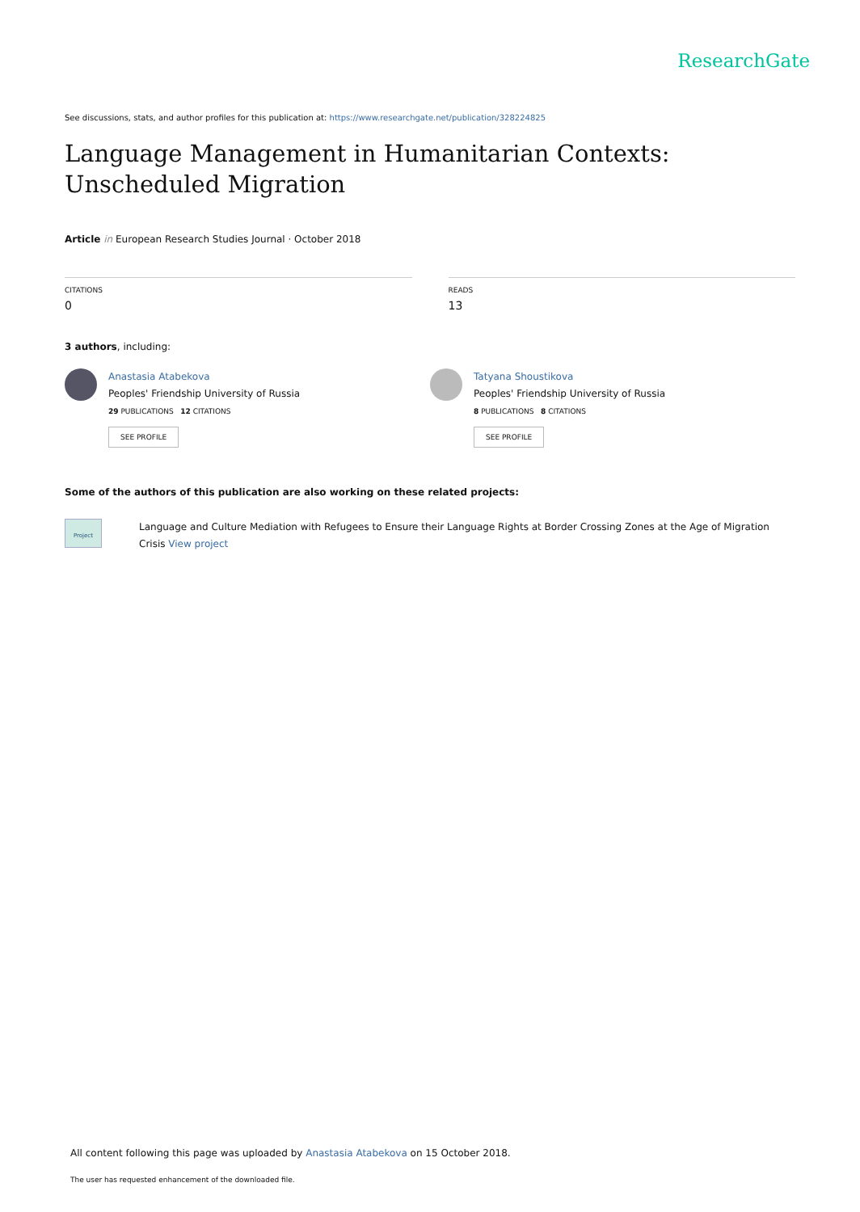ResearchGate
See discussions, stats, and author profiles for this publication at: https://www.researchgate.net/publication/328224825
Language Management in Humanitarian Contexts: Unscheduled Migration
Article in European Research Studies Journal · October 2018
CITATIONS
0
READS
13
3 authors, including:
Anastasia Atabekova
Peoples' Friendship University of Russia
29 PUBLICATIONS 12 CITATIONS
SEE PROFILE
Tatyana Shoustikova
Peoples' Friendship University of Russia
8 PUBLICATIONS 8 CITATIONS
SEE PROFILE
Some of the authors of this publication are also working on these related projects:
Project
Language and Culture Mediation with Refugees to Ensure their Language Rights at Border Crossing Zones at the Age of Migration Crisis View project
All content following this page was uploaded by Anastasia Atabekova on 15 October 2018.
The user has requested enhancement of the downloaded file.